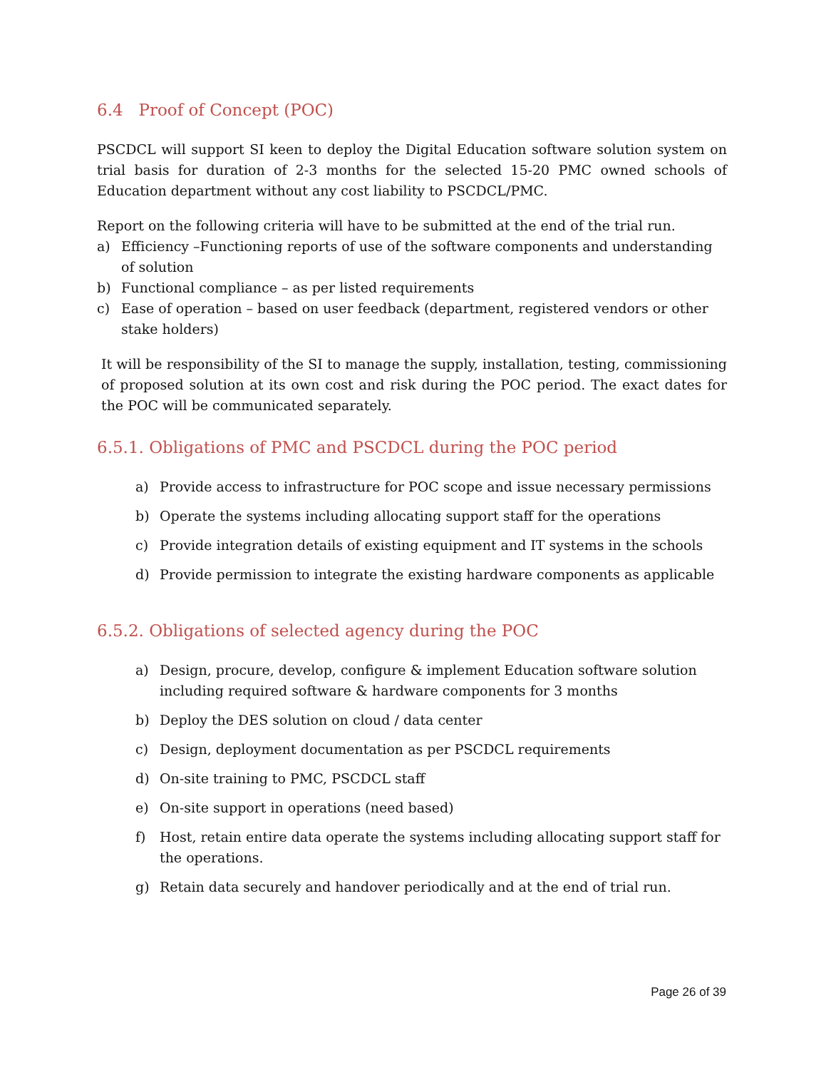6.4 Proof of Concept (POC)
PSCDCL will support SI keen to deploy the Digital Education software solution system on trial basis for duration of 2-3 months for the selected 15-20 PMC owned schools of Education department without any cost liability to PSCDCL/PMC.
Report on the following criteria will have to be submitted at the end of the trial run.
a) Efficiency –Functioning reports of use of the software components and understanding of solution
b) Functional compliance – as per listed requirements
c) Ease of operation – based on user feedback (department, registered vendors or other stake holders)
It will be responsibility of the SI to manage the supply, installation, testing, commissioning of proposed solution at its own cost and risk during the POC period. The exact dates for the POC will be communicated separately.
6.5.1. Obligations of PMC and PSCDCL during the POC period
a) Provide access to infrastructure for POC scope and issue necessary permissions
b) Operate the systems including allocating support staff for the operations
c) Provide integration details of existing equipment and IT systems in the schools
d) Provide permission to integrate the existing hardware components as applicable
6.5.2. Obligations of selected agency during the POC
a) Design, procure, develop, configure & implement Education software solution including required software & hardware components for 3 months
b) Deploy the DES solution on cloud / data center
c) Design, deployment documentation as per PSCDCL requirements
d) On-site training to PMC, PSCDCL staff
e) On-site support in operations (need based)
f) Host, retain entire data operate the systems including allocating support staff for the operations.
g) Retain data securely and handover periodically and at the end of trial run.
Page 26 of 39